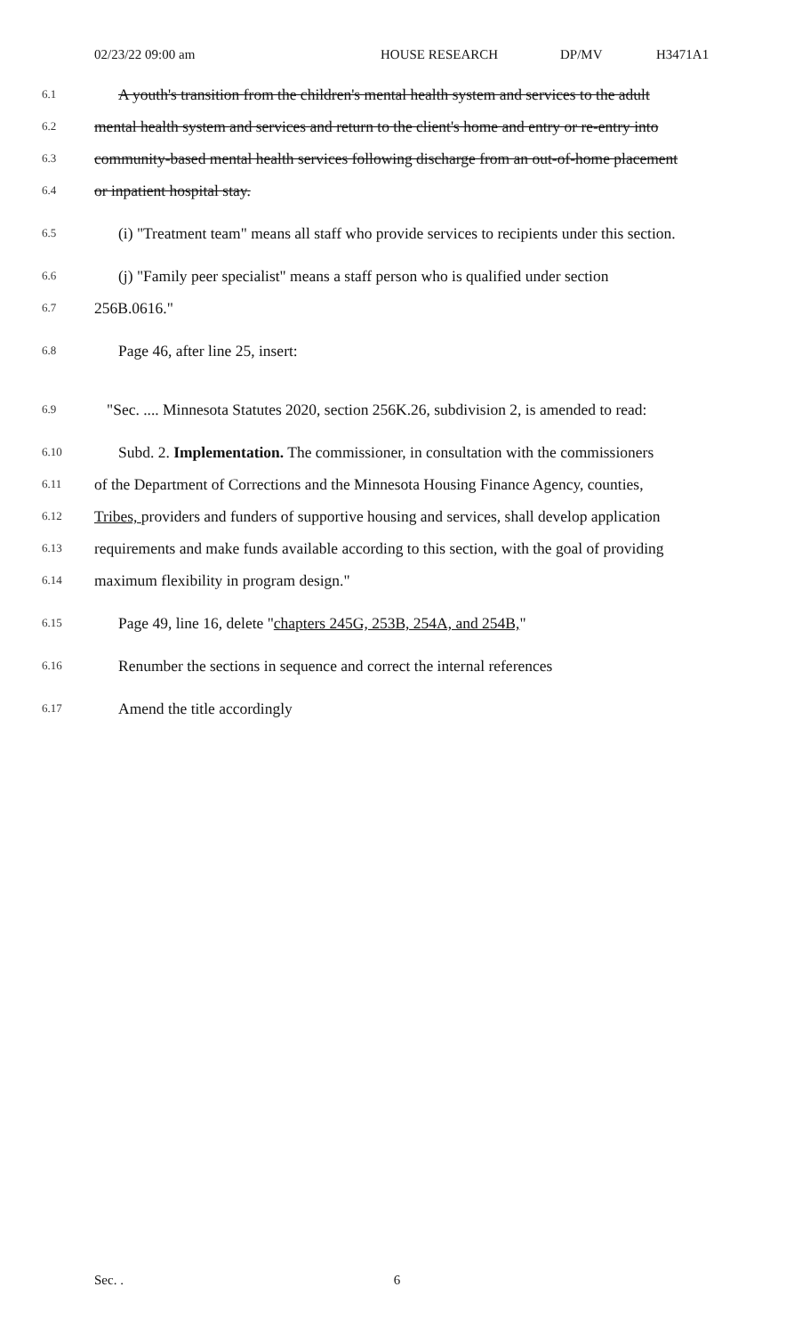02/23/22 09:00 am HOUSE RESEARCH DP/MV H3471A1
6.1 A youth's transition from the children's mental health system and services to the adult
6.2 mental health system and services and return to the client's home and entry or re-entry into
6.3 community-based mental health services following discharge from an out-of-home placement
6.4 or inpatient hospital stay.
6.5 (i) "Treatment team" means all staff who provide services to recipients under this section.
6.6 (j) "Family peer specialist" means a staff person who is qualified under section
6.7 256B.0616."
6.8 Page 46, after line 25, insert:
6.9 "Sec. .... Minnesota Statutes 2020, section 256K.26, subdivision 2, is amended to read:
6.10 Subd. 2. Implementation. The commissioner, in consultation with the commissioners
6.11 of the Department of Corrections and the Minnesota Housing Finance Agency, counties,
6.12 Tribes, providers and funders of supportive housing and services, shall develop application
6.13 requirements and make funds available according to this section, with the goal of providing
6.14 maximum flexibility in program design."
6.15 Page 49, line 16, delete "chapters 245G, 253B, 254A, and 254B,"
6.16 Renumber the sections in sequence and correct the internal references
6.17 Amend the title accordingly
Sec. . 6